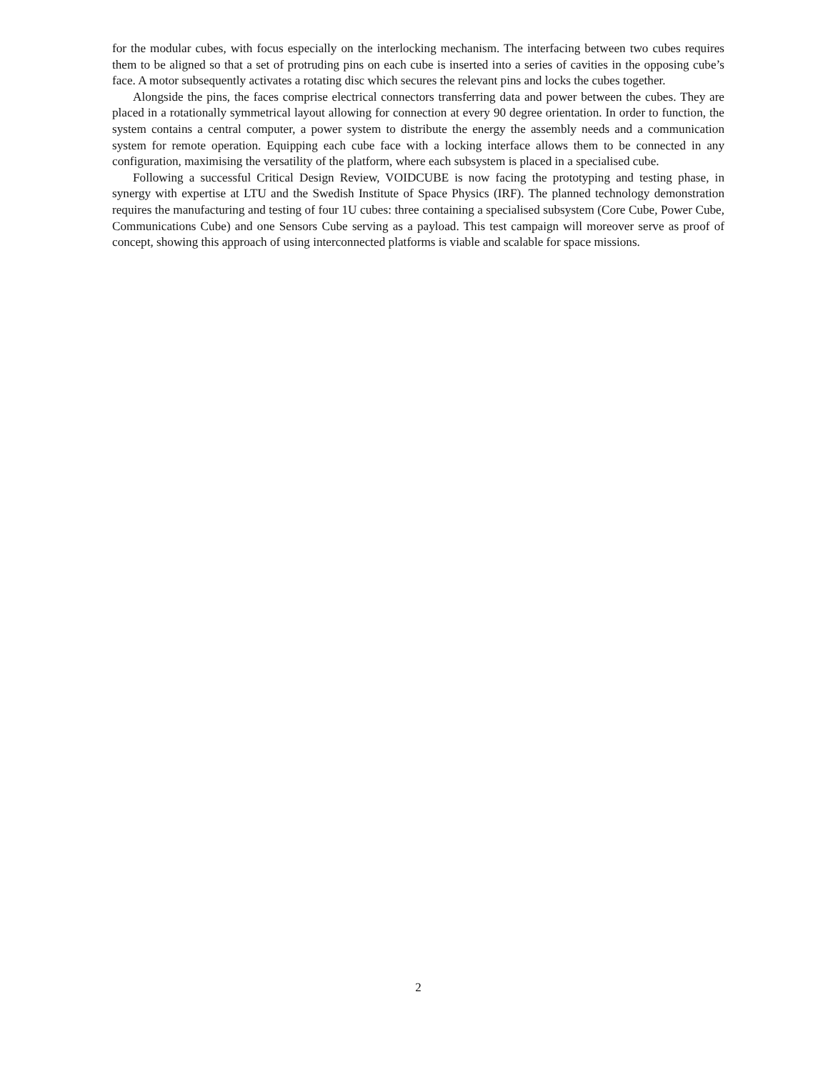for the modular cubes, with focus especially on the interlocking mechanism. The interfacing between two cubes requires them to be aligned so that a set of protruding pins on each cube is inserted into a series of cavities in the opposing cube’s face. A motor subsequently activates a rotating disc which secures the relevant pins and locks the cubes together.
Alongside the pins, the faces comprise electrical connectors transferring data and power between the cubes. They are placed in a rotationally symmetrical layout allowing for connection at every 90 degree orientation. In order to function, the system contains a central computer, a power system to distribute the energy the assembly needs and a communication system for remote operation. Equipping each cube face with a locking interface allows them to be connected in any configuration, maximising the versatility of the platform, where each subsystem is placed in a specialised cube.
Following a successful Critical Design Review, VOIDCUBE is now facing the prototyping and testing phase, in synergy with expertise at LTU and the Swedish Institute of Space Physics (IRF). The planned technology demonstration requires the manufacturing and testing of four 1U cubes: three containing a specialised subsystem (Core Cube, Power Cube, Communications Cube) and one Sensors Cube serving as a payload. This test campaign will moreover serve as proof of concept, showing this approach of using interconnected platforms is viable and scalable for space missions.
2